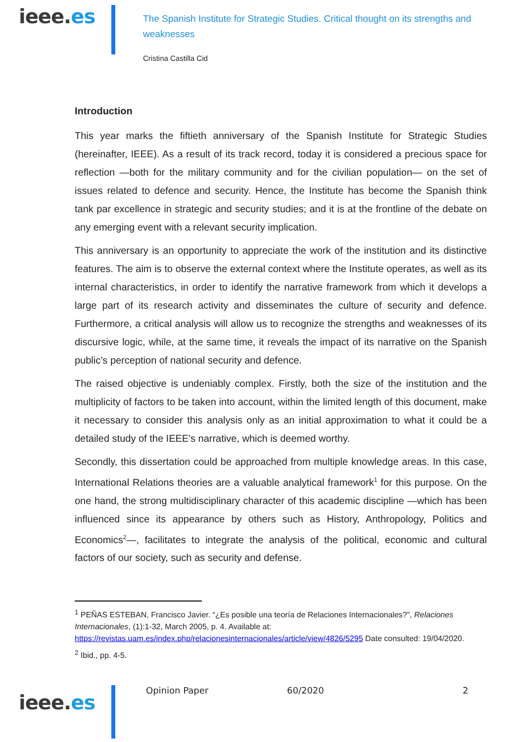ieee.es
The Spanish Institute for Strategic Studies. Critical thought on its strengths and weaknesses
Cristina Castilla Cid
Introduction
This year marks the fiftieth anniversary of the Spanish Institute for Strategic Studies (hereinafter, IEEE). As a result of its track record, today it is considered a precious space for reflection —both for the military community and for the civilian population— on the set of issues related to defence and security. Hence, the Institute has become the Spanish think tank par excellence in strategic and security studies; and it is at the frontline of the debate on any emerging event with a relevant security implication.
This anniversary is an opportunity to appreciate the work of the institution and its distinctive features. The aim is to observe the external context where the Institute operates, as well as its internal characteristics, in order to identify the narrative framework from which it develops a large part of its research activity and disseminates the culture of security and defence. Furthermore, a critical analysis will allow us to recognize the strengths and weaknesses of its discursive logic, while, at the same time, it reveals the impact of its narrative on the Spanish public’s perception of national security and defence.
The raised objective is undeniably complex. Firstly, both the size of the institution and the multiplicity of factors to be taken into account, within the limited length of this document, make it necessary to consider this analysis only as an initial approximation to what it could be a detailed study of the IEEE's narrative, which is deemed worthy.
Secondly, this dissertation could be approached from multiple knowledge areas. In this case, International Relations theories are a valuable analytical framework<sup>1</sup> for this purpose. On the one hand, the strong multidisciplinary character of this academic discipline —which has been influenced since its appearance by others such as History, Anthropology, Politics and Economics<sup>2</sup>—, facilitates to integrate the analysis of the political, economic and cultural factors of our society, such as security and defense.
<sup>1</sup> PEÑAS ESTEBAN, Francisco Javier. “¿Es posible una teoría de Relaciones Internacionales?”, Relaciones Internacionales, (1):1-32, March 2005, p. 4. Available at: https://revistas.uam.es/index.php/relacionesinternacionales/article/view/4826/5295 Date consulted: 19/04/2020.
<sup>2</sup> Ibid., pp. 4-5.
ieee.es
Opinion Paper 60/2020 2